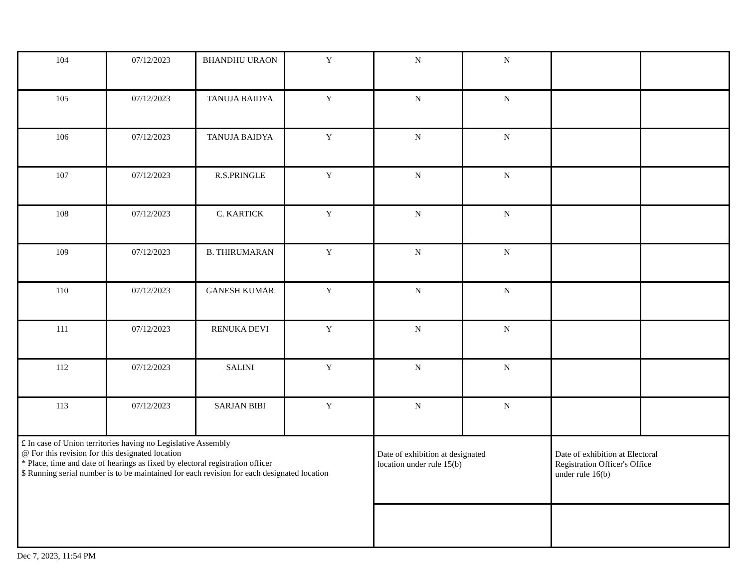| 104 | 07/12/2023 | BHANDHU URAON | Y | N | N | | |
| 105 | 07/12/2023 | TANUJA BAIDYA | Y | N | N | | |
| 106 | 07/12/2023 | TANUJA BAIDYA | Y | N | N | | |
| 107 | 07/12/2023 | R.S.PRINGLE | Y | N | N | | |
| 108 | 07/12/2023 | C. KARTICK | Y | N | N | | |
| 109 | 07/12/2023 | B. THIRUMARAN | Y | N | N | | |
| 110 | 07/12/2023 | GANESH KUMAR | Y | N | N | | |
| 111 | 07/12/2023 | RENUKA DEVI | Y | N | N | | |
| 112 | 07/12/2023 | SALINI | Y | N | N | | |
| 113 | 07/12/2023 | SARJAN BIBI | Y | N | N | | |
| £ In case of Union territories having no Legislative Assembly @ For this revision for this designated location * Place, time and date of hearings as fixed by electoral registration officer $ Running serial number is to be maintained for each revision for each designated location | | | | Date of exhibition at designated location under rule 15(b) | | Date of exhibition at Electoral Registration Officer's Office under rule 16(b) | |
Dec 7, 2023, 11:54 PM